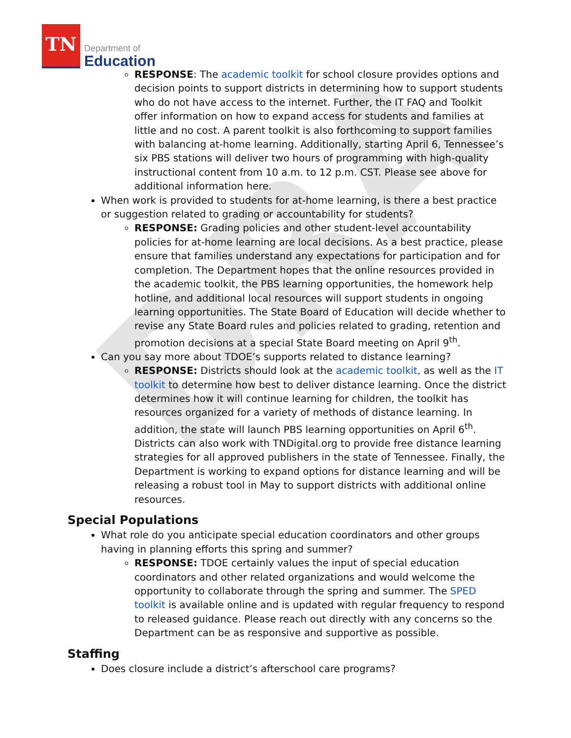TN
Department of
Education
DRA
RESPONSE: The academic toolkit for school closure provides options and decision points to support districts in determining how to support students who do not have access to the internet. Further, the IT FAQ and Toolkit offer information on how to expand access for students and families at little and no cost. A parent toolkit is also forthcoming to support families with balancing at-home learning. Additionally, starting April 6, Tennessee’s six PBS stations will deliver two hours of programming with high-quality instructional content from 10 a.m. to 12 p.m. CST. Please see above for additional information here.
When work is provided to students for at-home learning, is there a best practice or suggestion related to grading or accountability for students?
RESPONSE: Grading policies and other student-level accountability policies for at-home learning are local decisions. As a best practice, please ensure that families understand any expectations for participation and for completion. The Department hopes that the online resources provided in the academic toolkit, the PBS learning opportunities, the homework help hotline, and additional local resources will support students in ongoing learning opportunities. The State Board of Education will decide whether to revise any State Board rules and policies related to grading, retention and promotion decisions at a special State Board meeting on April 9<sup>th</sup>.
Can you say more about TDOE’s supports related to distance learning?
RESPONSE: Districts should look at the academic toolkit, as well as the IT toolkit to determine how best to deliver distance learning. Once the district determines how it will continue learning for children, the toolkit has resources organized for a variety of methods of distance learning. In addition, the state will launch PBS learning opportunities on April 6<sup>th</sup>. Districts can also work with TNDigital.org to provide free distance learning strategies for all approved publishers in the state of Tennessee. Finally, the Department is working to expand options for distance learning and will be releasing a robust tool in May to support districts with additional online resources.
Special Populations
What role do you anticipate special education coordinators and other groups having in planning efforts this spring and summer?
RESPONSE: TDOE certainly values the input of special education coordinators and other related organizations and would welcome the opportunity to collaborate through the spring and summer. The SPED toolkit is available online and is updated with regular frequency to respond to released guidance. Please reach out directly with any concerns so the Department can be as responsive and supportive as possible.
Staffing
Does closure include a district’s afterschool care programs?